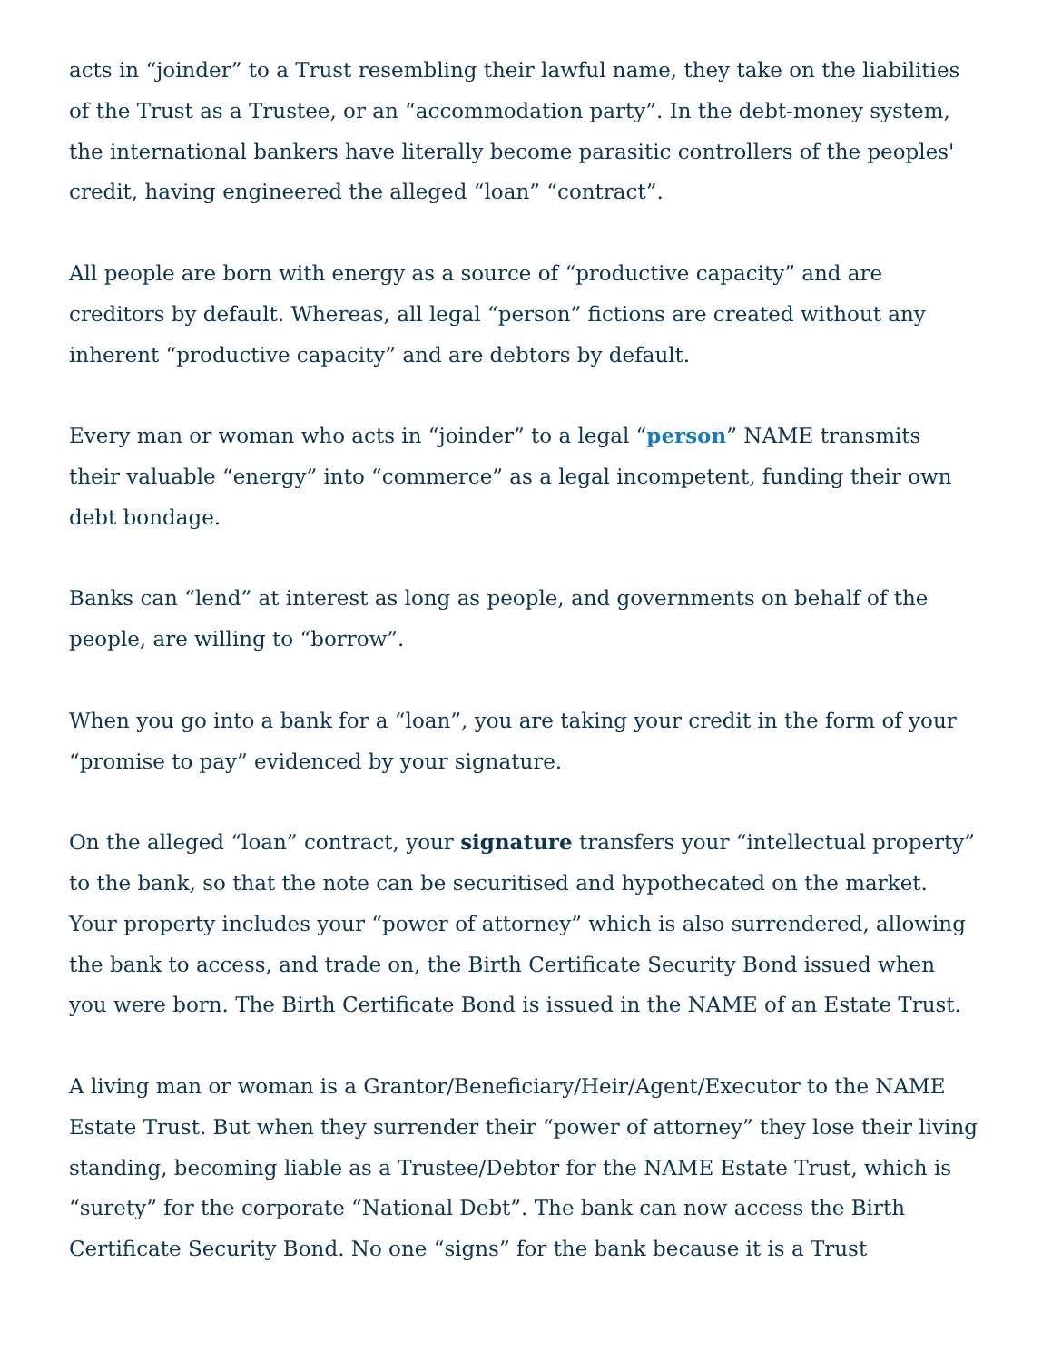acts in “joinder” to a Trust resembling their lawful name, they take on the liabilities of the Trust as a Trustee, or an “accommodation party”. In the debt-money system, the international bankers have literally become parasitic controllers of the peoples' credit, having engineered the alleged “loan” “contract”.
All people are born with energy as a source of “productive capacity” and are creditors by default. Whereas, all legal “person” fictions are created without any inherent “productive capacity” and are debtors by default.
Every man or woman who acts in “joinder” to a legal “person” NAME transmits their valuable “energy” into “commerce” as a legal incompetent, funding their own debt bondage.
Banks can “lend” at interest as long as people, and governments on behalf of the people, are willing to “borrow”.
When you go into a bank for a “loan”, you are taking your credit in the form of your “promise to pay” evidenced by your signature.
On the alleged “loan” contract, your signature transfers your “intellectual property” to the bank, so that the note can be securitised and hypothecated on the market. Your property includes your “power of attorney” which is also surrendered, allowing the bank to access, and trade on, the Birth Certificate Security Bond issued when you were born. The Birth Certificate Bond is issued in the NAME of an Estate Trust.
A living man or woman is a Grantor/Beneficiary/Heir/Agent/Executor to the NAME Estate Trust. But when they surrender their “power of attorney” they lose their living standing, becoming liable as a Trustee/Debtor for the NAME Estate Trust, which is “surety” for the corporate “National Debt”. The bank can now access the Birth Certificate Security Bond. No one “signs” for the bank because it is a Trust